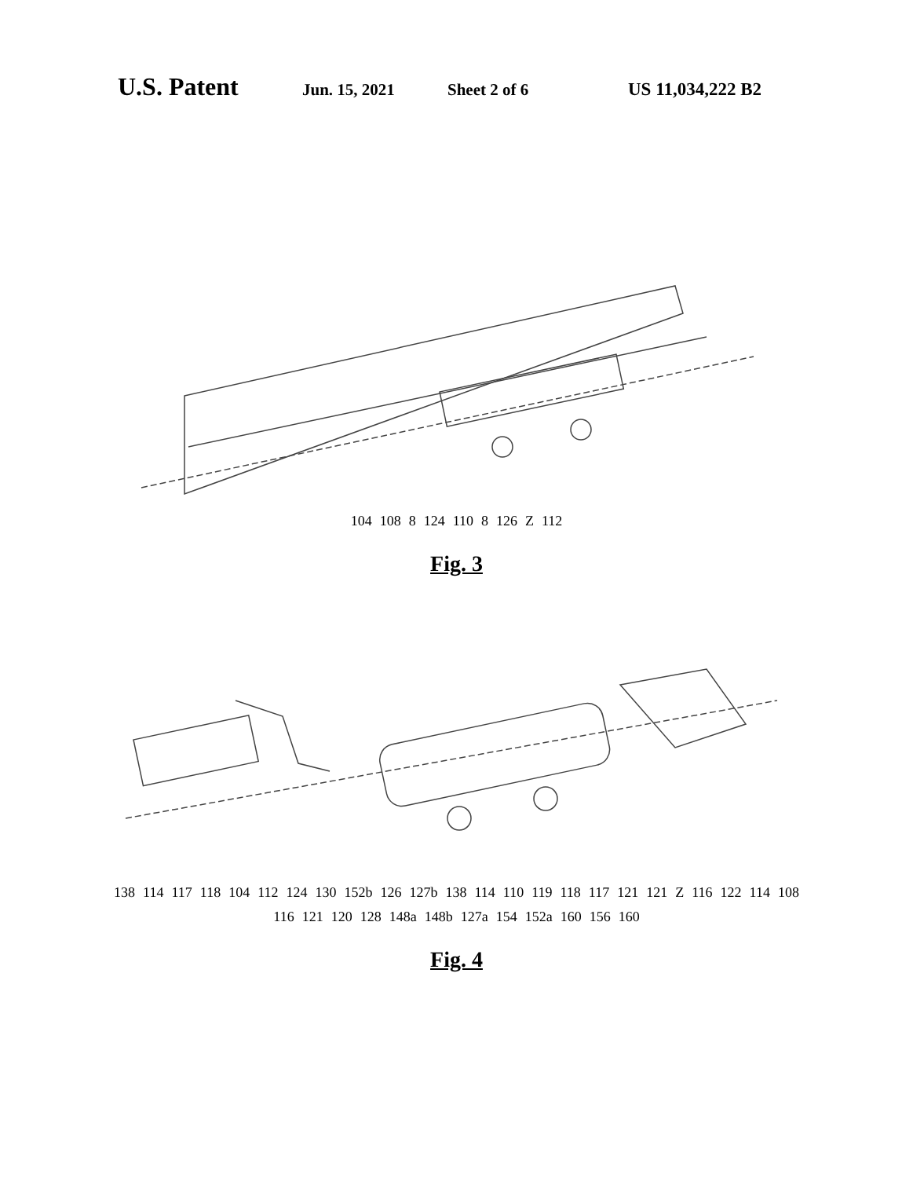U.S. Patent Jun. 15, 2021 Sheet 2 of 6 US 11,034,222 B2
104 108 8 124 110 8 126 Z 112
Fig. 3
138 114 117 118 104 112 124 130 152b 126 127b 138 114 110 119 118 117 121 121 Z 116 122 114 108 116 121 120 128 148a 148b 127a 154 152a 160 156 160
Fig. 4